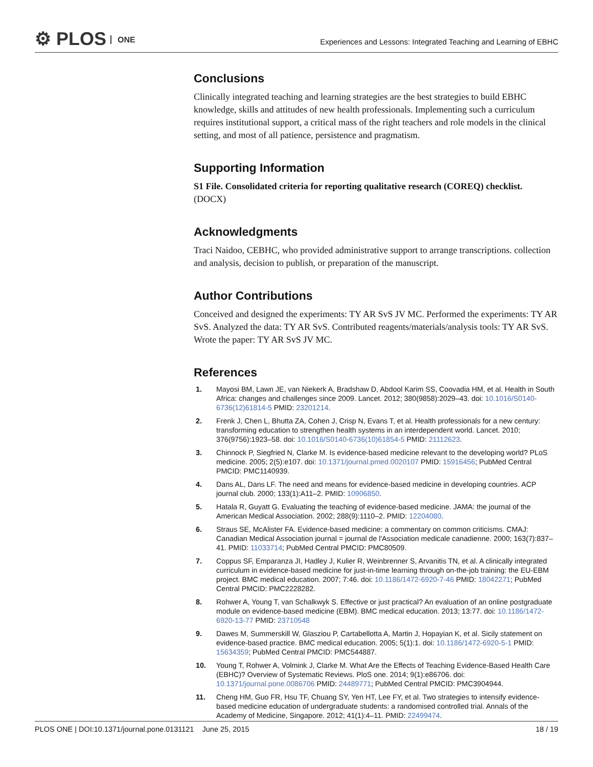⚙ PLOS ONE
Experiences and Lessons: Integrated Teaching and Learning of EBHC
Conclusions
Clinically integrated teaching and learning strategies are the best strategies to build EBHC knowledge, skills and attitudes of new health professionals. Implementing such a curriculum requires institutional support, a critical mass of the right teachers and role models in the clinical setting, and most of all patience, persistence and pragmatism.
Supporting Information
S1 File. Consolidated criteria for reporting qualitative research (COREQ) checklist.
(DOCX)
Acknowledgments
Traci Naidoo, CEBHC, who provided administrative support to arrange transcriptions. collection and analysis, decision to publish, or preparation of the manuscript.
Author Contributions
Conceived and designed the experiments: TY AR SvS JV MC. Performed the experiments: TY AR SvS. Analyzed the data: TY AR SvS. Contributed reagents/materials/analysis tools: TY AR SvS. Wrote the paper: TY AR SvS JV MC.
References
1. Mayosi BM, Lawn JE, van Niekerk A, Bradshaw D, Abdool Karim SS, Coovadia HM, et al. Health in South Africa: changes and challenges since 2009. Lancet. 2012; 380(9858):2029–43. doi: 10.1016/S0140-6736(12)61814-5 PMID: 23201214.
2. Frenk J, Chen L, Bhutta ZA, Cohen J, Crisp N, Evans T, et al. Health professionals for a new century: transforming education to strengthen health systems in an interdependent world. Lancet. 2010; 376(9756):1923–58. doi: 10.1016/S0140-6736(10)61854-5 PMID: 21112623.
3. Chinnock P, Siegfried N, Clarke M. Is evidence-based medicine relevant to the developing world? PLoS medicine. 2005; 2(5):e107. doi: 10.1371/journal.pmed.0020107 PMID: 15916456; PubMed Central PMCID: PMC1140939.
4. Dans AL, Dans LF. The need and means for evidence-based medicine in developing countries. ACP journal club. 2000; 133(1):A11–2. PMID: 10906850.
5. Hatala R, Guyatt G. Evaluating the teaching of evidence-based medicine. JAMA: the journal of the American Medical Association. 2002; 288(9):1110–2. PMID: 12204080.
6. Straus SE, McAlister FA. Evidence-based medicine: a commentary on common criticisms. CMAJ: Canadian Medical Association journal = journal de l'Association medicale canadienne. 2000; 163(7):837–41. PMID: 11033714; PubMed Central PMCID: PMC80509.
7. Coppus SF, Emparanza JI, Hadley J, Kulier R, Weinbrenner S, Arvanitis TN, et al. A clinically integrated curriculum in evidence-based medicine for just-in-time learning through on-the-job training: the EU-EBM project. BMC medical education. 2007; 7:46. doi: 10.1186/1472-6920-7-46 PMID: 18042271; PubMed Central PMCID: PMC2228282.
8. Rohwer A, Young T, van Schalkwyk S. Effective or just practical? An evaluation of an online postgraduate module on evidence-based medicine (EBM). BMC medical education. 2013; 13:77. doi: 10.1186/1472-6920-13-77 PMID: 23710548
9. Dawes M, Summerskill W, Glasziou P, Cartabellotta A, Martin J, Hopayian K, et al. Sicily statement on evidence-based practice. BMC medical education. 2005; 5(1):1. doi: 10.1186/1472-6920-5-1 PMID: 15634359; PubMed Central PMCID: PMC544887.
10. Young T, Rohwer A, Volmink J, Clarke M. What Are the Effects of Teaching Evidence-Based Health Care (EBHC)? Overview of Systematic Reviews. PloS one. 2014; 9(1):e86706. doi: 10.1371/journal.pone.0086706 PMID: 24489771; PubMed Central PMCID: PMC3904944.
11. Cheng HM, Guo FR, Hsu TF, Chuang SY, Yen HT, Lee FY, et al. Two strategies to intensify evidence-based medicine education of undergraduate students: a randomised controlled trial. Annals of the Academy of Medicine, Singapore. 2012; 41(1):4–11. PMID: 22499474.
PLOS ONE | DOI:10.1371/journal.pone.0131121 June 25, 2015
18 / 19